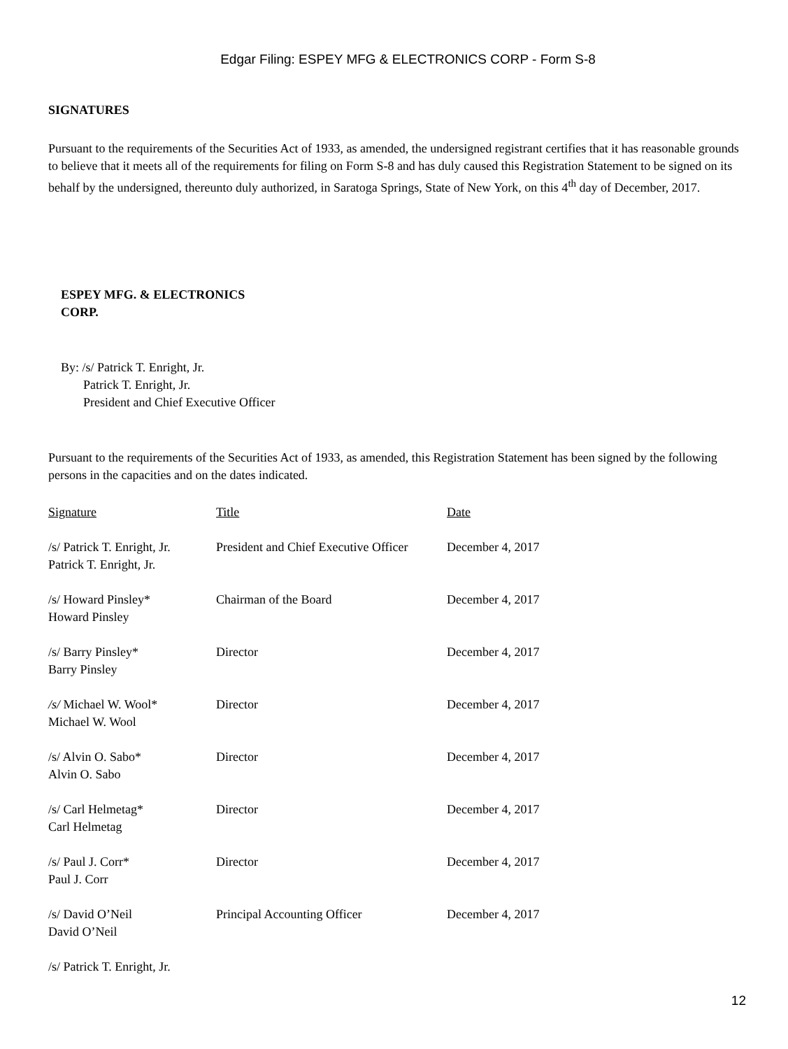Edgar Filing: ESPEY MFG & ELECTRONICS CORP - Form S-8
SIGNATURES
Pursuant to the requirements of the Securities Act of 1933, as amended, the undersigned registrant certifies that it has reasonable grounds to believe that it meets all of the requirements for filing on Form S-8 and has duly caused this Registration Statement to be signed on its behalf by the undersigned, thereunto duly authorized, in Saratoga Springs, State of New York, on this 4<sup>th</sup> day of December, 2017.
ESPEY MFG. & ELECTRONICS
CORP.
By: /s/ Patrick T. Enright, Jr.
Patrick T. Enright, Jr.
President and Chief Executive Officer
Pursuant to the requirements of the Securities Act of 1933, as amended, this Registration Statement has been signed by the following persons in the capacities and on the dates indicated.
| Signature | Title | Date |
| /s/ Patrick T. Enright, Jr. Patrick T. Enright, Jr. | President and Chief Executive Officer | December 4, 2017 |
| /s/ Howard Pinsley* Howard Pinsley | Chairman of the Board | December 4, 2017 |
| /s/ Barry Pinsley* Barry Pinsley | Director | December 4, 2017 |
| /s/ Michael W. Wool* Michael W. Wool | Director | December 4, 2017 |
| /s/ Alvin O. Sabo* Alvin O. Sabo | Director | December 4, 2017 |
| /s/ Carl Helmetag* Carl Helmetag | Director | December 4, 2017 |
| /s/ Paul J. Corr* Paul J. Corr | Director | December 4, 2017 |
| /s/ David O’Neil David O’Neil | Principal Accounting Officer | December 4, 2017 |
/s/ Patrick T. Enright, Jr.
12